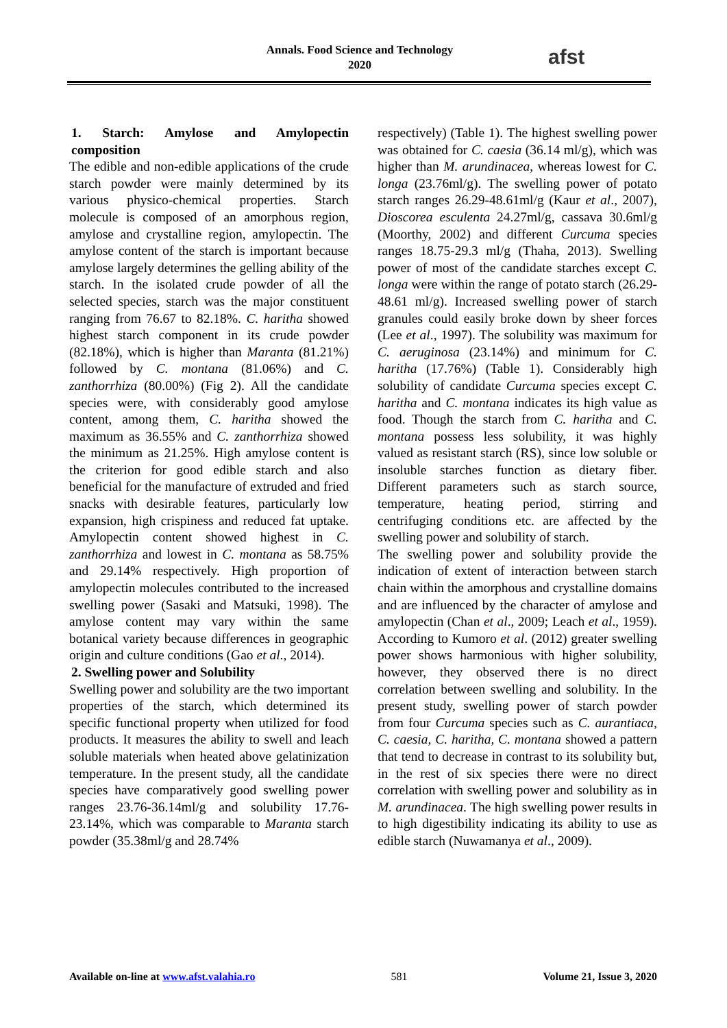Annals. Food Science and Technology
2020
afst
1. Starch: Amylose and Amylopectin composition
The edible and non-edible applications of the crude starch powder were mainly determined by its various physico-chemical properties. Starch molecule is composed of an amorphous region, amylose and crystalline region, amylopectin. The amylose content of the starch is important because amylose largely determines the gelling ability of the starch. In the isolated crude powder of all the selected species, starch was the major constituent ranging from 76.67 to 82.18%. C. haritha showed highest starch component in its crude powder (82.18%), which is higher than Maranta (81.21%) followed by C. montana (81.06%) and C. zanthorrhiza (80.00%) (Fig 2). All the candidate species were, with considerably good amylose content, among them, C. haritha showed the maximum as 36.55% and C. zanthorrhiza showed the minimum as 21.25%. High amylose content is the criterion for good edible starch and also beneficial for the manufacture of extruded and fried snacks with desirable features, particularly low expansion, high crispiness and reduced fat uptake. Amylopectin content showed highest in C. zanthorrhiza and lowest in C. montana as 58.75% and 29.14% respectively. High proportion of amylopectin molecules contributed to the increased swelling power (Sasaki and Matsuki, 1998). The amylose content may vary within the same botanical variety because differences in geographic origin and culture conditions (Gao et al., 2014).
2. Swelling power and Solubility
Swelling power and solubility are the two important properties of the starch, which determined its specific functional property when utilized for food products. It measures the ability to swell and leach soluble materials when heated above gelatinization temperature. In the present study, all the candidate species have comparatively good swelling power ranges 23.76-36.14ml/g and solubility 17.76-23.14%, which was comparable to Maranta starch powder (35.38ml/g and 28.74%
respectively) (Table 1). The highest swelling power was obtained for C. caesia (36.14 ml/g), which was higher than M. arundinacea, whereas lowest for C. longa (23.76ml/g). The swelling power of potato starch ranges 26.29-48.61ml/g (Kaur et al., 2007), Dioscorea esculenta 24.27ml/g, cassava 30.6ml/g (Moorthy, 2002) and different Curcuma species ranges 18.75-29.3 ml/g (Thaha, 2013). Swelling power of most of the candidate starches except C. longa were within the range of potato starch (26.29-48.61 ml/g). Increased swelling power of starch granules could easily broke down by sheer forces (Lee et al., 1997). The solubility was maximum for C. aeruginosa (23.14%) and minimum for C. haritha (17.76%) (Table 1). Considerably high solubility of candidate Curcuma species except C. haritha and C. montana indicates its high value as food. Though the starch from C. haritha and C. montana possess less solubility, it was highly valued as resistant starch (RS), since low soluble or insoluble starches function as dietary fiber. Different parameters such as starch source, temperature, heating period, stirring and centrifuging conditions etc. are affected by the swelling power and solubility of starch.
The swelling power and solubility provide the indication of extent of interaction between starch chain within the amorphous and crystalline domains and are influenced by the character of amylose and amylopectin (Chan et al., 2009; Leach et al., 1959). According to Kumoro et al. (2012) greater swelling power shows harmonious with higher solubility, however, they observed there is no direct correlation between swelling and solubility. In the present study, swelling power of starch powder from four Curcuma species such as C. aurantiaca, C. caesia, C. haritha, C. montana showed a pattern that tend to decrease in contrast to its solubility but, in the rest of six species there were no direct correlation with swelling power and solubility as in M. arundinacea. The high swelling power results in to high digestibility indicating its ability to use as edible starch (Nuwamanya et al., 2009).
Available on-line at www.afst.valahia.ro 581 Volume 21, Issue 3, 2020